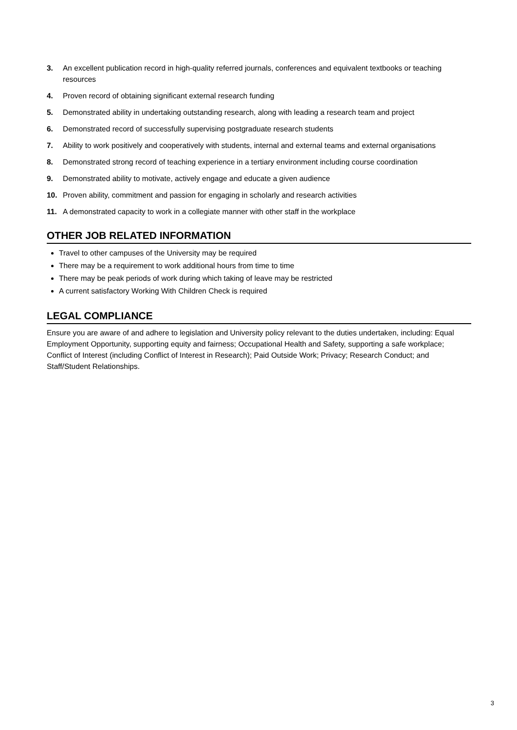3. An excellent publication record in high-quality referred journals, conferences and equivalent textbooks or teaching resources
4. Proven record of obtaining significant external research funding
5. Demonstrated ability in undertaking outstanding research, along with leading a research team and project
6. Demonstrated record of successfully supervising postgraduate research students
7. Ability to work positively and cooperatively with students, internal and external teams and external organisations
8. Demonstrated strong record of teaching experience in a tertiary environment including course coordination
9. Demonstrated ability to motivate, actively engage and educate a given audience
10. Proven ability, commitment and passion for engaging in scholarly and research activities
11. A demonstrated capacity to work in a collegiate manner with other staff in the workplace
OTHER JOB RELATED INFORMATION
Travel to other campuses of the University may be required
There may be a requirement to work additional hours from time to time
There may be peak periods of work during which taking of leave may be restricted
A current satisfactory Working With Children Check is required
LEGAL COMPLIANCE
Ensure you are aware of and adhere to legislation and University policy relevant to the duties undertaken, including: Equal Employment Opportunity, supporting equity and fairness; Occupational Health and Safety, supporting a safe workplace; Conflict of Interest (including Conflict of Interest in Research); Paid Outside Work; Privacy; Research Conduct; and Staff/Student Relationships.
3